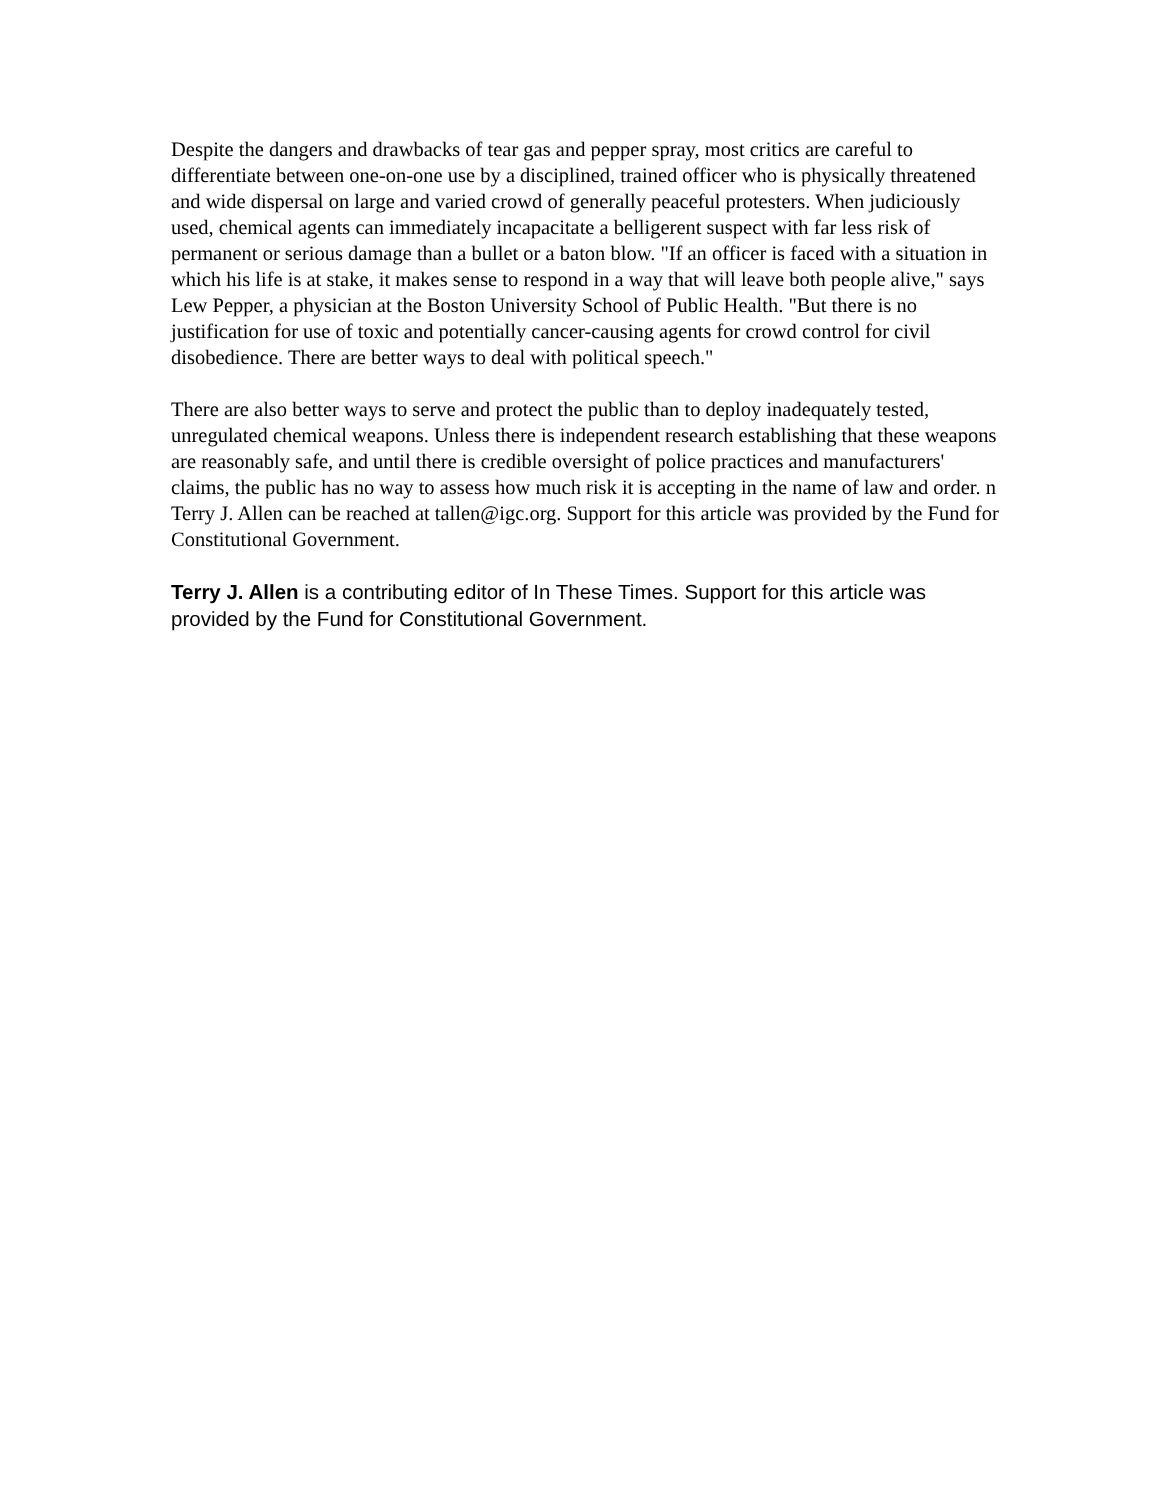Despite the dangers and drawbacks of tear gas and pepper spray, most critics are careful to differentiate between one-on-one use by a disciplined, trained officer who is physically threatened and wide dispersal on large and varied crowd of generally peaceful protesters. When judiciously used, chemical agents can immediately incapacitate a belligerent suspect with far less risk of permanent or serious damage than a bullet or a baton blow. "If an officer is faced with a situation in which his life is at stake, it makes sense to respond in a way that will leave both people alive," says Lew Pepper, a physician at the Boston University School of Public Health. "But there is no justification for use of toxic and potentially cancer-causing agents for crowd control for civil disobedience. There are better ways to deal with political speech."
There are also better ways to serve and protect the public than to deploy inadequately tested, unregulated chemical weapons. Unless there is independent research establishing that these weapons are reasonably safe, and until there is credible oversight of police practices and manufacturers' claims, the public has no way to assess how much risk it is accepting in the name of law and order. n Terry J. Allen can be reached at tallen@igc.org. Support for this article was provided by the Fund for Constitutional Government.
Terry J. Allen is a contributing editor of In These Times. Support for this article was provided by the Fund for Constitutional Government.